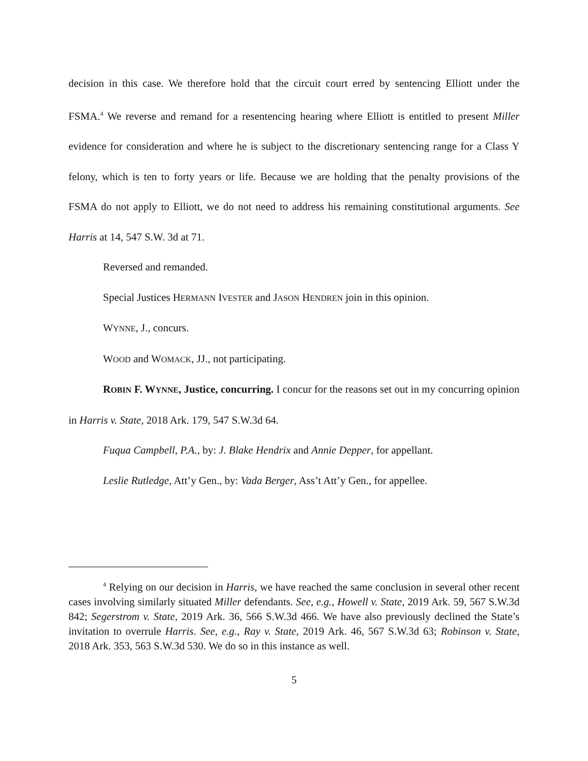decision in this case. We therefore hold that the circuit court erred by sentencing Elliott under the FSMA.<sup>4</sup> We reverse and remand for a resentencing hearing where Elliott is entitled to present Miller evidence for consideration and where he is subject to the discretionary sentencing range for a Class Y felony, which is ten to forty years or life. Because we are holding that the penalty provisions of the FSMA do not apply to Elliott, we do not need to address his remaining constitutional arguments. See Harris at 14, 547 S.W. 3d at 71.
Reversed and remanded.
Special Justices HERMANN IVESTER and JASON HENDREN join in this opinion.
WYNNE, J., concurs.
WOOD and WOMACK, JJ., not participating.
ROBIN F. WYNNE, Justice, concurring. I concur for the reasons set out in my concurring opinion in Harris v. State, 2018 Ark. 179, 547 S.W.3d 64.
Fuqua Campbell, P.A., by: J. Blake Hendrix and Annie Depper, for appellant.
Leslie Rutledge, Att’y Gen., by: Vada Berger, Ass’t Att’y Gen., for appellee.
<sup>4</sup> Relying on our decision in Harris, we have reached the same conclusion in several other recent cases involving similarly situated Miller defendants. See, e.g., Howell v. State, 2019 Ark. 59, 567 S.W.3d 842; Segerstrom v. State, 2019 Ark. 36, 566 S.W.3d 466. We have also previously declined the State’s invitation to overrule Harris. See, e.g., Ray v. State, 2019 Ark. 46, 567 S.W.3d 63; Robinson v. State, 2018 Ark. 353, 563 S.W.3d 530. We do so in this instance as well.
5